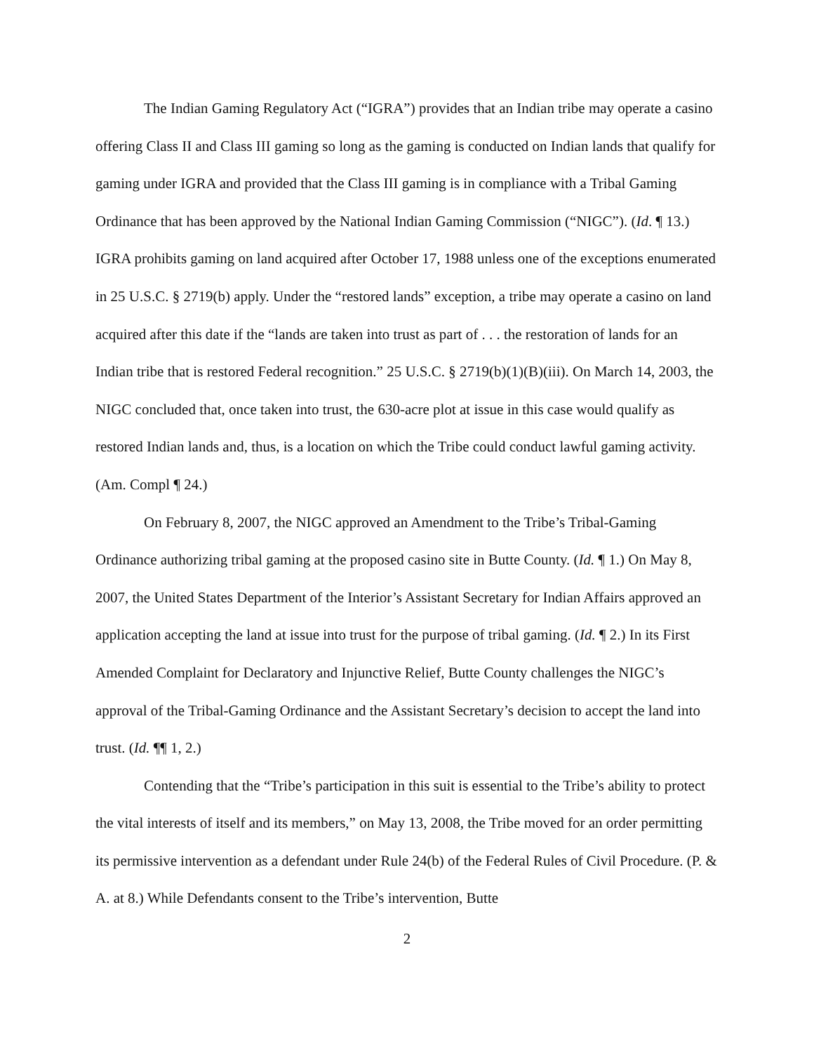The Indian Gaming Regulatory Act (“IGRA”) provides that an Indian tribe may operate a casino offering Class II and Class III gaming so long as the gaming is conducted on Indian lands that qualify for gaming under IGRA and provided that the Class III gaming is in compliance with a Tribal Gaming Ordinance that has been approved by the National Indian Gaming Commission (“NIGC”). (Id. ¶ 13.) IGRA prohibits gaming on land acquired after October 17, 1988 unless one of the exceptions enumerated in 25 U.S.C. § 2719(b) apply. Under the “restored lands” exception, a tribe may operate a casino on land acquired after this date if the “lands are taken into trust as part of . . . the restoration of lands for an Indian tribe that is restored Federal recognition.” 25 U.S.C. § 2719(b)(1)(B)(iii). On March 14, 2003, the NIGC concluded that, once taken into trust, the 630-acre plot at issue in this case would qualify as restored Indian lands and, thus, is a location on which the Tribe could conduct lawful gaming activity. (Am. Compl ¶ 24.)
On February 8, 2007, the NIGC approved an Amendment to the Tribe’s Tribal-Gaming Ordinance authorizing tribal gaming at the proposed casino site in Butte County. (Id. ¶ 1.) On May 8, 2007, the United States Department of the Interior’s Assistant Secretary for Indian Affairs approved an application accepting the land at issue into trust for the purpose of tribal gaming. (Id. ¶ 2.) In its First Amended Complaint for Declaratory and Injunctive Relief, Butte County challenges the NIGC’s approval of the Tribal-Gaming Ordinance and the Assistant Secretary’s decision to accept the land into trust. (Id. ¶¶ 1, 2.)
Contending that the “Tribe’s participation in this suit is essential to the Tribe’s ability to protect the vital interests of itself and its members,” on May 13, 2008, the Tribe moved for an order permitting its permissive intervention as a defendant under Rule 24(b) of the Federal Rules of Civil Procedure. (P. & A. at 8.) While Defendants consent to the Tribe’s intervention, Butte
2